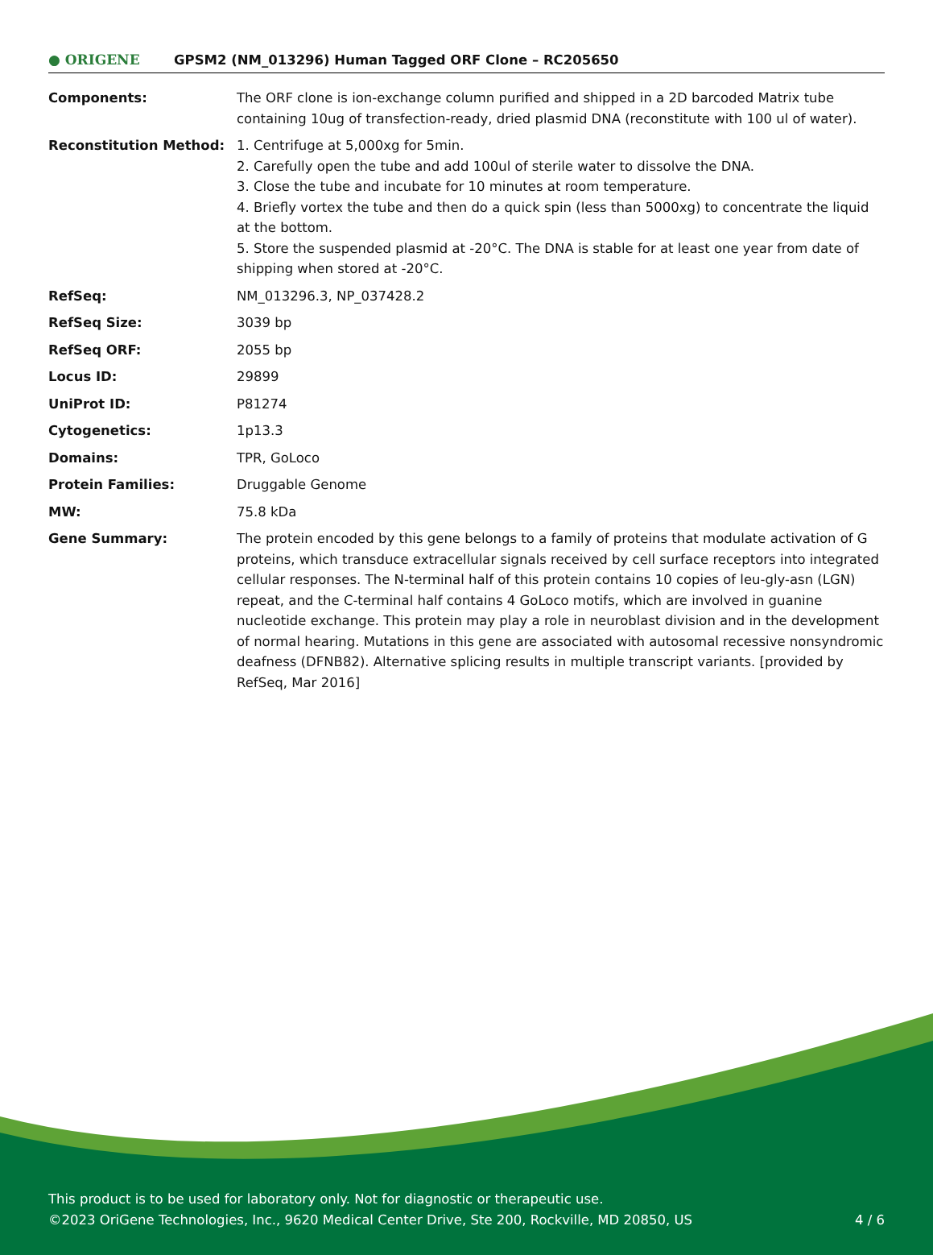● ORIGENE
GPSM2 (NM_013296) Human Tagged ORF Clone – RC205650
| Components: | The ORF clone is ion-exchange column purified and shipped in a 2D barcoded Matrix tube containing 10ug of transfection-ready, dried plasmid DNA (reconstitute with 100 ul of water). |
| Reconstitution Method: | 1. Centrifuge at 5,000xg for 5min. 2. Carefully open the tube and add 100ul of sterile water to dissolve the DNA. 3. Close the tube and incubate for 10 minutes at room temperature. 4. Briefly vortex the tube and then do a quick spin (less than 5000xg) to concentrate the liquid at the bottom. 5. Store the suspended plasmid at -20°C. The DNA is stable for at least one year from date of shipping when stored at -20°C. |
| RefSeq: | NM_013296.3 , NP_037428.2 |
| RefSeq Size: | 3039 bp |
| RefSeq ORF: | 2055 bp |
| Locus ID: | 29899 |
| UniProt ID: | P81274 |
| Cytogenetics: | 1p13.3 |
| Domains: | TPR, GoLoco |
| Protein Families: | Druggable Genome |
| MW: | 75.8 kDa |
| Gene Summary: | The protein encoded by this gene belongs to a family of proteins that modulate activation of G proteins, which transduce extracellular signals received by cell surface receptors into integrated cellular responses. The N-terminal half of this protein contains 10 copies of leu-gly-asn (LGN) repeat, and the C-terminal half contains 4 GoLoco motifs, which are involved in guanine nucleotide exchange. This protein may play a role in neuroblast division and in the development of normal hearing. Mutations in this gene are associated with autosomal recessive nonsyndromic deafness (DFNB82). Alternative splicing results in multiple transcript variants. [provided by RefSeq, Mar 2016] |
This product is to be used for laboratory only. Not for diagnostic or therapeutic use.
©2023 OriGene Technologies, Inc., 9620 Medical Center Drive, Ste 200, Rockville, MD 20850, US
4 / 6